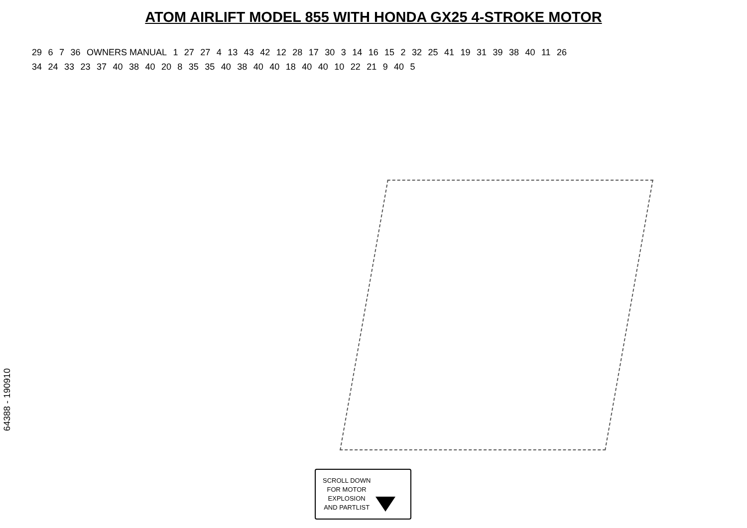ATOM AIRLIFT MODEL 855 WITH HONDA GX25 4-STROKE MOTOR
29 6 7 36 OWNERS MANUAL 1 27 27 4 13 43 42 12 28 17 30 3 14 16 15 2 32 25 41 19 31 39 38 40 11 26 34 24 33 23 37 40 38 40 20 8 35 35 40 38 40 40 18 40 40 10 22 21 9 40 5
64388 - 190910
SCROLL DOWN
FOR MOTOR
EXPLOSION
AND PARTLIST